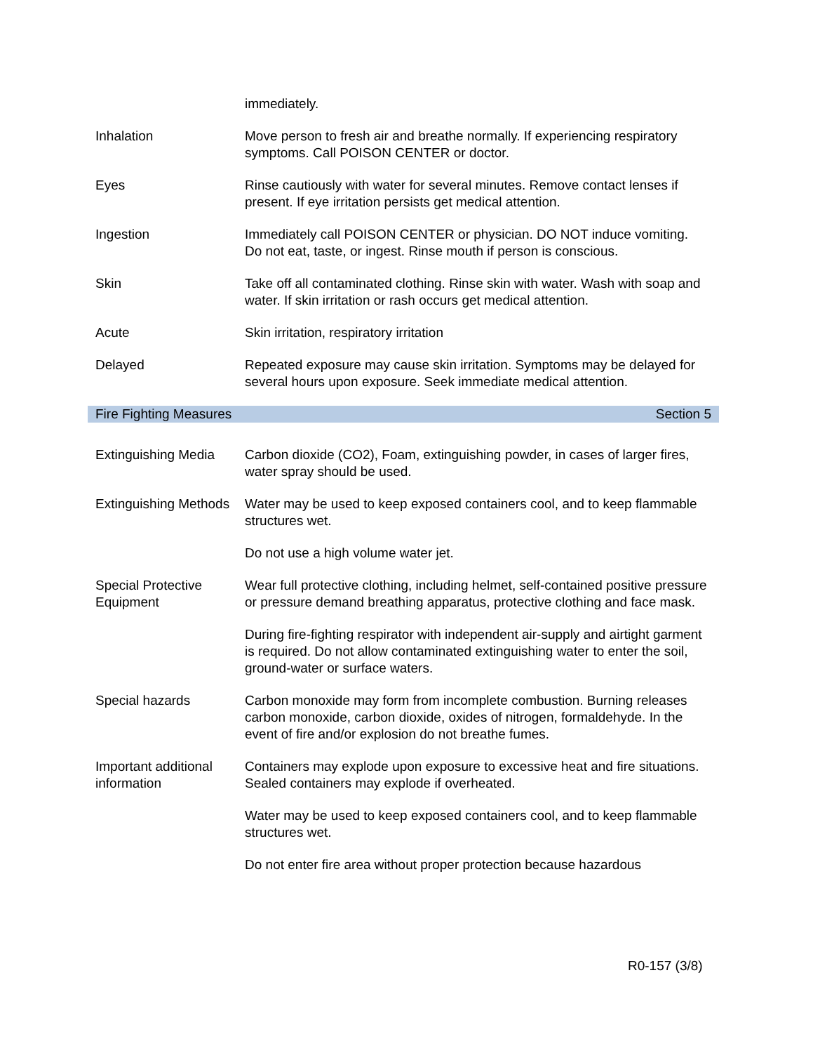immediately.
Inhalation Move person to fresh air and breathe normally. If experiencing respiratory symptoms. Call POISON CENTER or doctor.
Eyes Rinse cautiously with water for several minutes. Remove contact lenses if present. If eye irritation persists get medical attention.
Ingestion Immediately call POISON CENTER or physician. DO NOT induce vomiting. Do not eat, taste, or ingest. Rinse mouth if person is conscious.
Skin Take off all contaminated clothing. Rinse skin with water. Wash with soap and water. If skin irritation or rash occurs get medical attention.
Acute Skin irritation, respiratory irritation
Delayed Repeated exposure may cause skin irritation. Symptoms may be delayed for several hours upon exposure. Seek immediate medical attention.
Fire Fighting Measures Section 5
Extinguishing Media
Carbon dioxide (CO2), Foam, extinguishing powder, in cases of larger fires, water spray should be used.
Extinguishing Methods
Water may be used to keep exposed containers cool, and to keep flammable structures wet.
Do not use a high volume water jet.
Special Protective Equipment
Wear full protective clothing, including helmet, self-contained positive pressure or pressure demand breathing apparatus, protective clothing and face mask.
During fire-fighting respirator with independent air-supply and airtight garment is required. Do not allow contaminated extinguishing water to enter the soil, ground-water or surface waters.
Special hazards Carbon monoxide may form from incomplete combustion. Burning releases carbon monoxide, carbon dioxide, oxides of nitrogen, formaldehyde. In the event of fire and/or explosion do not breathe fumes.
Important additional information
Containers may explode upon exposure to excessive heat and fire situations. Sealed containers may explode if overheated.
Water may be used to keep exposed containers cool, and to keep flammable structures wet.
Do not enter fire area without proper protection because hazardous
R0-157 (3/8)